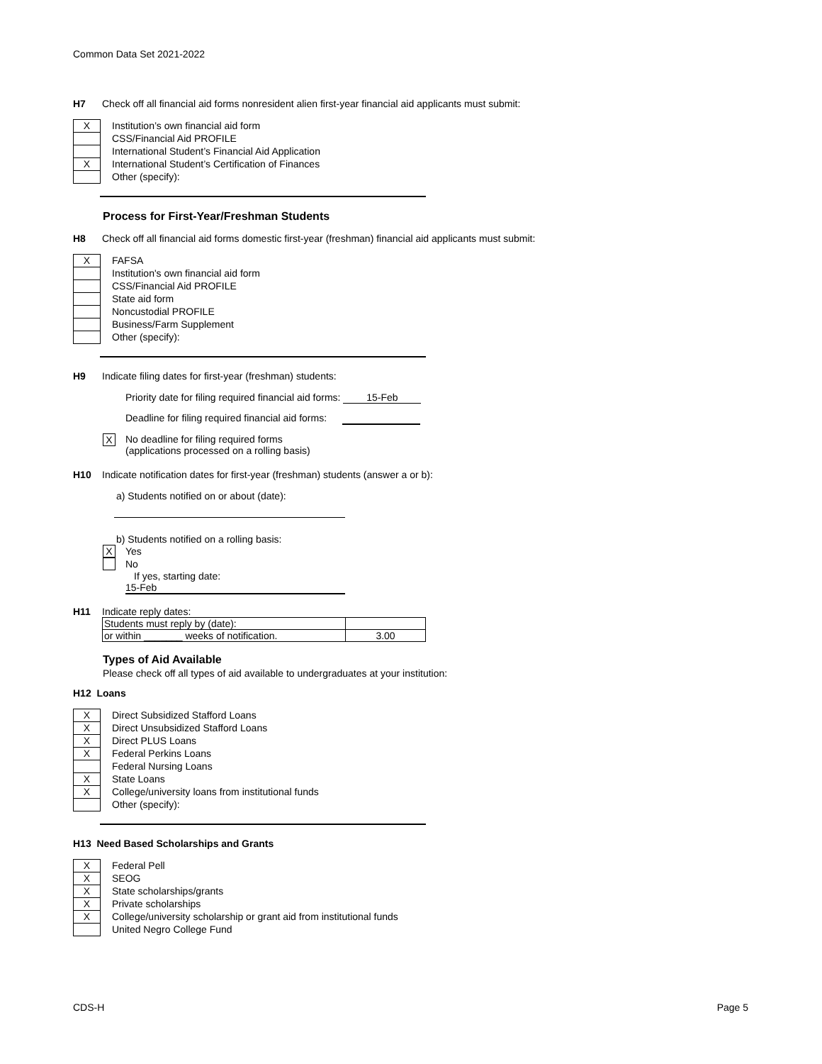Common Data Set 2021-2022
H7 Check off all financial aid forms nonresident alien first-year financial aid applicants must submit:
X
Institution’s own financial aid form
CSS/Financial Aid PROFILE
International Student’s Financial Aid Application
X
International Student’s Certification of Finances
Other (specify):
Process for First-Year/Freshman Students
H8 Check off all financial aid forms domestic first-year (freshman) financial aid applicants must submit:
X
FAFSA
Institution's own financial aid form
CSS/Financial Aid PROFILE
State aid form
Noncustodial PROFILE
Business/Farm Supplement
Other (specify):
H9 Indicate filing dates for first-year (freshman) students:
Priority date for filing required financial aid forms: 15-Feb
Deadline for filing required financial aid forms:
X
No deadline for filing required forms
(applications processed on a rolling basis)
H10 Indicate notification dates for first-year (freshman) students (answer a or b):
a) Students notified on or about (date):
b) Students notified on a rolling basis:
X
Yes
No
If yes, starting date:
15-Feb
H11 Indicate reply dates:
| Students must reply by (date): | |
| or within _______ weeks of notification. | 3.00 |
Types of Aid Available
Please check off all types of aid available to undergraduates at your institution:
H12 Loans
X
Direct Subsidized Stafford Loans
X
Direct Unsubsidized Stafford Loans
X
Direct PLUS Loans
X
Federal Perkins Loans
Federal Nursing Loans
X
State Loans
X
College/university loans from institutional funds
Other (specify):
H13 Need Based Scholarships and Grants
X
Federal Pell
X
SEOG
X
State scholarships/grants
X
Private scholarships
X
College/university scholarship or grant aid from institutional funds
United Negro College Fund
CDS-H Page 5